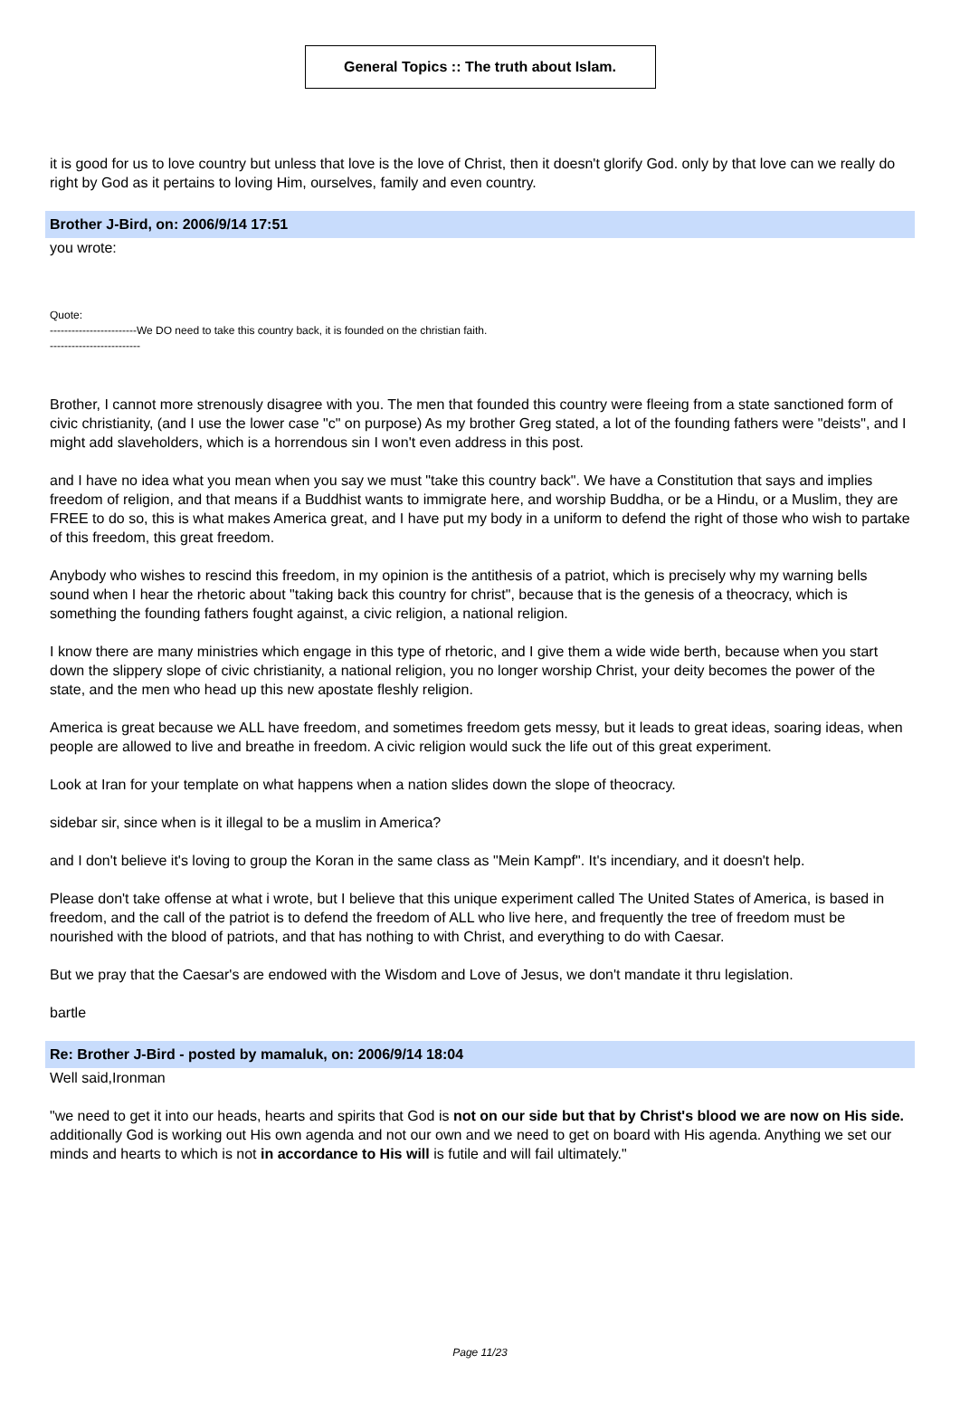General Topics :: The truth about Islam.
it is good for us to love country but unless that love is the love of Christ, then it doesn't glorify God. only by that love can we really do right by God as it pertains to loving Him, ourselves, family and even country.
Brother J-Bird, on: 2006/9/14 17:51
you wrote:
Quote:
------------------------We DO need to take this country back, it is founded on the christian faith.
-------------------------
Brother, I cannot more strenously disagree with you. The men that founded this country were fleeing from a state sanctioned form of civic christianity, (and I use the lower case "c" on purpose) As my brother Greg stated, a lot of the founding fathers were "deists", and I might add slaveholders, which is a horrendous sin I won't even address in this post.
and I have no idea what you mean when you say we must "take this country back". We have a Constitution that says and implies freedom of religion, and that means if a Buddhist wants to immigrate here, and worship Buddha, or be a Hindu, or a Muslim, they are FREE to do so, this is what makes America great, and I have put my body in a uniform to defend the right of those who wish to partake of this freedom, this great freedom.
Anybody who wishes to rescind this freedom, in my opinion is the antithesis of a patriot, which is precisely why my warning bells sound when I hear the rhetoric about "taking back this country for christ", because that is the genesis of a theocracy, which is something the founding fathers fought against, a civic religion, a national religion.
I know there are many ministries which engage in this type of rhetoric, and I give them a wide wide berth, because when you start down the slippery slope of civic christianity, a national religion, you no longer worship Christ, your deity becomes the power of the state, and the men who head up this new apostate fleshly religion.
America is great because we ALL have freedom, and sometimes freedom gets messy, but it leads to great ideas, soaring ideas, when people are allowed to live and breathe in freedom. A civic religion would suck the life out of this great experiment.
Look at Iran for your template on what happens when a nation slides down the slope of theocracy.
sidebar sir, since when is it illegal to be a muslim in America?
and I don't believe it's loving to group the Koran in the same class as "Mein Kampf". It's incendiary, and it doesn't help.
Please don't take offense at what i wrote, but I believe that this unique experiment called The United States of America, is based in freedom, and the call of the patriot is to defend the freedom of ALL who live here, and frequently the tree of freedom must be nourished with the blood of patriots, and that has nothing to with Christ, and everything to do with Caesar.
But we pray that the Caesar's are endowed with the Wisdom and Love of Jesus, we don't mandate it thru legislation.
bartle
Re: Brother J-Bird - posted by mamaluk, on: 2006/9/14 18:04
Well said,Ironman
"we need to get it into our heads, hearts and spirits that God is not on our side but that by Christ's blood we are now on His side. additionally God is working out His own agenda and not our own and we need to get on board with His agenda. Anything we set our minds and hearts to which is not in accordance to His will is futile and will fail ultimately."
Page 11/23